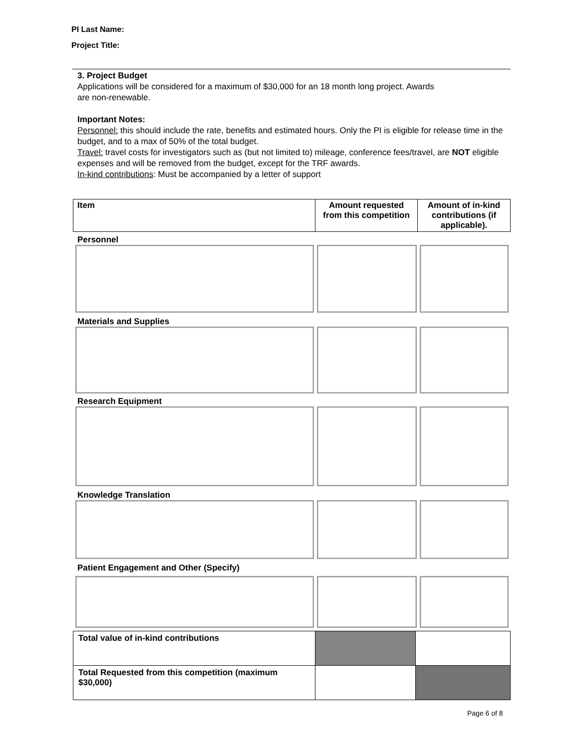PI Last Name:
Project Title:
3. Project Budget
Applications will be considered for a maximum of $30,000 for an 18 month long project. Awards
are non-renewable.
Important Notes:
Personnel: this should include the rate, benefits and estimated hours. Only the PI is eligible for release time in the budget, and to a max of 50% of the total budget.
Travel: travel costs for investigators such as (but not limited to) mileage, conference fees/travel, are NOT eligible expenses and will be removed from the budget, except for the TRF awards.
In-kind contributions: Must be accompanied by a letter of support
| Item | Amount requested from this competition | Amount of in-kind contributions (if applicable). |
| --- | --- | --- |
Personnel
Materials and Supplies
Research Equipment
Knowledge Translation
Patient Engagement and Other (Specify)
| Total value of in-kind contributions | | |
| Total Requested from this competition (maximum $30,000) | | |
Page 6 of 8